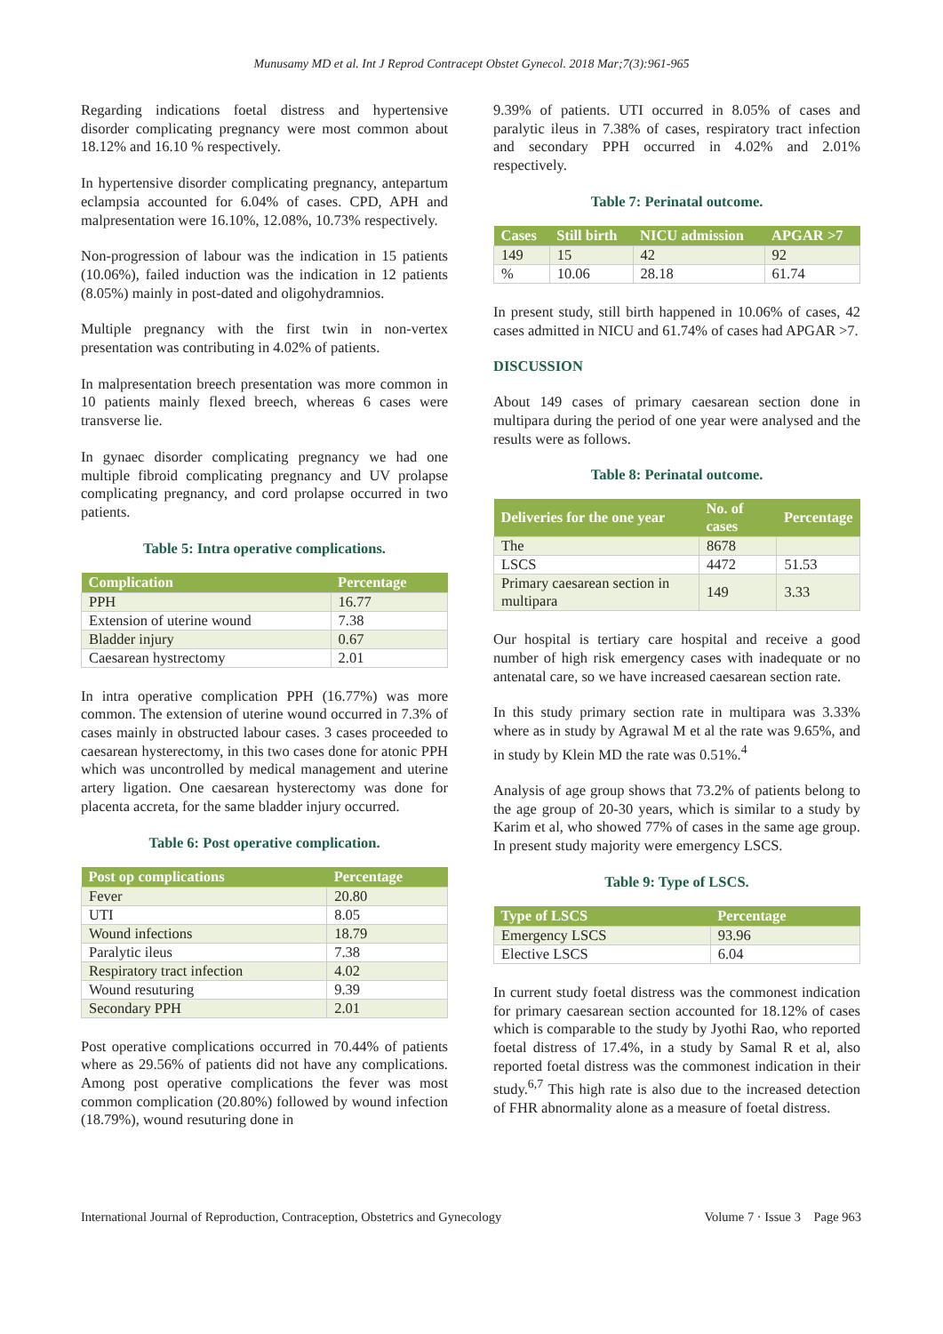Munusamy MD et al. Int J Reprod Contracept Obstet Gynecol. 2018 Mar;7(3):961-965
Regarding indications foetal distress and hypertensive disorder complicating pregnancy were most common about 18.12% and 16.10 % respectively.
In hypertensive disorder complicating pregnancy, antepartum eclampsia accounted for 6.04% of cases. CPD, APH and malpresentation were 16.10%, 12.08%, 10.73% respectively.
Non-progression of labour was the indication in 15 patients (10.06%), failed induction was the indication in 12 patients (8.05%) mainly in post-dated and oligohydramnios.
Multiple pregnancy with the first twin in non-vertex presentation was contributing in 4.02% of patients.
In malpresentation breech presentation was more common in 10 patients mainly flexed breech, whereas 6 cases were transverse lie.
In gynaec disorder complicating pregnancy we had one multiple fibroid complicating pregnancy and UV prolapse complicating pregnancy, and cord prolapse occurred in two patients.
Table 5: Intra operative complications.
| Complication | Percentage |
| --- | --- |
| PPH | 16.77 |
| Extension of uterine wound | 7.38 |
| Bladder injury | 0.67 |
| Caesarean hystrectomy | 2.01 |
In intra operative complication PPH (16.77%) was more common. The extension of uterine wound occurred in 7.3% of cases mainly in obstructed labour cases. 3 cases proceeded to caesarean hysterectomy, in this two cases done for atonic PPH which was uncontrolled by medical management and uterine artery ligation. One caesarean hysterectomy was done for placenta accreta, for the same bladder injury occurred.
Table 6: Post operative complication.
| Post op complications | Percentage |
| --- | --- |
| Fever | 20.80 |
| UTI | 8.05 |
| Wound infections | 18.79 |
| Paralytic ileus | 7.38 |
| Respiratory tract infection | 4.02 |
| Wound resuturing | 9.39 |
| Secondary PPH | 2.01 |
Post operative complications occurred in 70.44% of patients where as 29.56% of patients did not have any complications. Among post operative complications the fever was most common complication (20.80%) followed by wound infection (18.79%), wound resuturing done in
9.39% of patients. UTI occurred in 8.05% of cases and paralytic ileus in 7.38% of cases, respiratory tract infection and secondary PPH occurred in 4.02% and 2.01% respectively.
Table 7: Perinatal outcome.
| Cases | Still birth | NICU admission | APGAR >7 |
| --- | --- | --- | --- |
| 149 | 15 | 42 | 92 |
| % | 10.06 | 28.18 | 61.74 |
In present study, still birth happened in 10.06% of cases, 42 cases admitted in NICU and 61.74% of cases had APGAR >7.
DISCUSSION
About 149 cases of primary caesarean section done in multipara during the period of one year were analysed and the results were as follows.
Table 8: Perinatal outcome.
| Deliveries for the one year | No. of cases | Percentage |
| --- | --- | --- |
| The | 8678 | |
| LSCS | 4472 | 51.53 |
| Primary caesarean section in multipara | 149 | 3.33 |
Our hospital is tertiary care hospital and receive a good number of high risk emergency cases with inadequate or no antenatal care, so we have increased caesarean section rate.
In this study primary section rate in multipara was 3.33% where as in study by Agrawal M et al the rate was 9.65%, and in study by Klein MD the rate was 0.51%.<sup>4</sup>
Analysis of age group shows that 73.2% of patients belong to the age group of 20-30 years, which is similar to a study by Karim et al, who showed 77% of cases in the same age group. In present study majority were emergency LSCS.
Table 9: Type of LSCS.
| Type of LSCS | Percentage |
| --- | --- |
| Emergency LSCS | 93.96 |
| Elective LSCS | 6.04 |
In current study foetal distress was the commonest indication for primary caesarean section accounted for 18.12% of cases which is comparable to the study by Jyothi Rao, who reported foetal distress of 17.4%, in a study by Samal R et al, also reported foetal distress was the commonest indication in their study.<sup>6,7</sup> This high rate is also due to the increased detection of FHR abnormality alone as a measure of foetal distress.
International Journal of Reproduction, Contraception, Obstetrics and Gynecology Volume 7 · Issue 3 Page 963